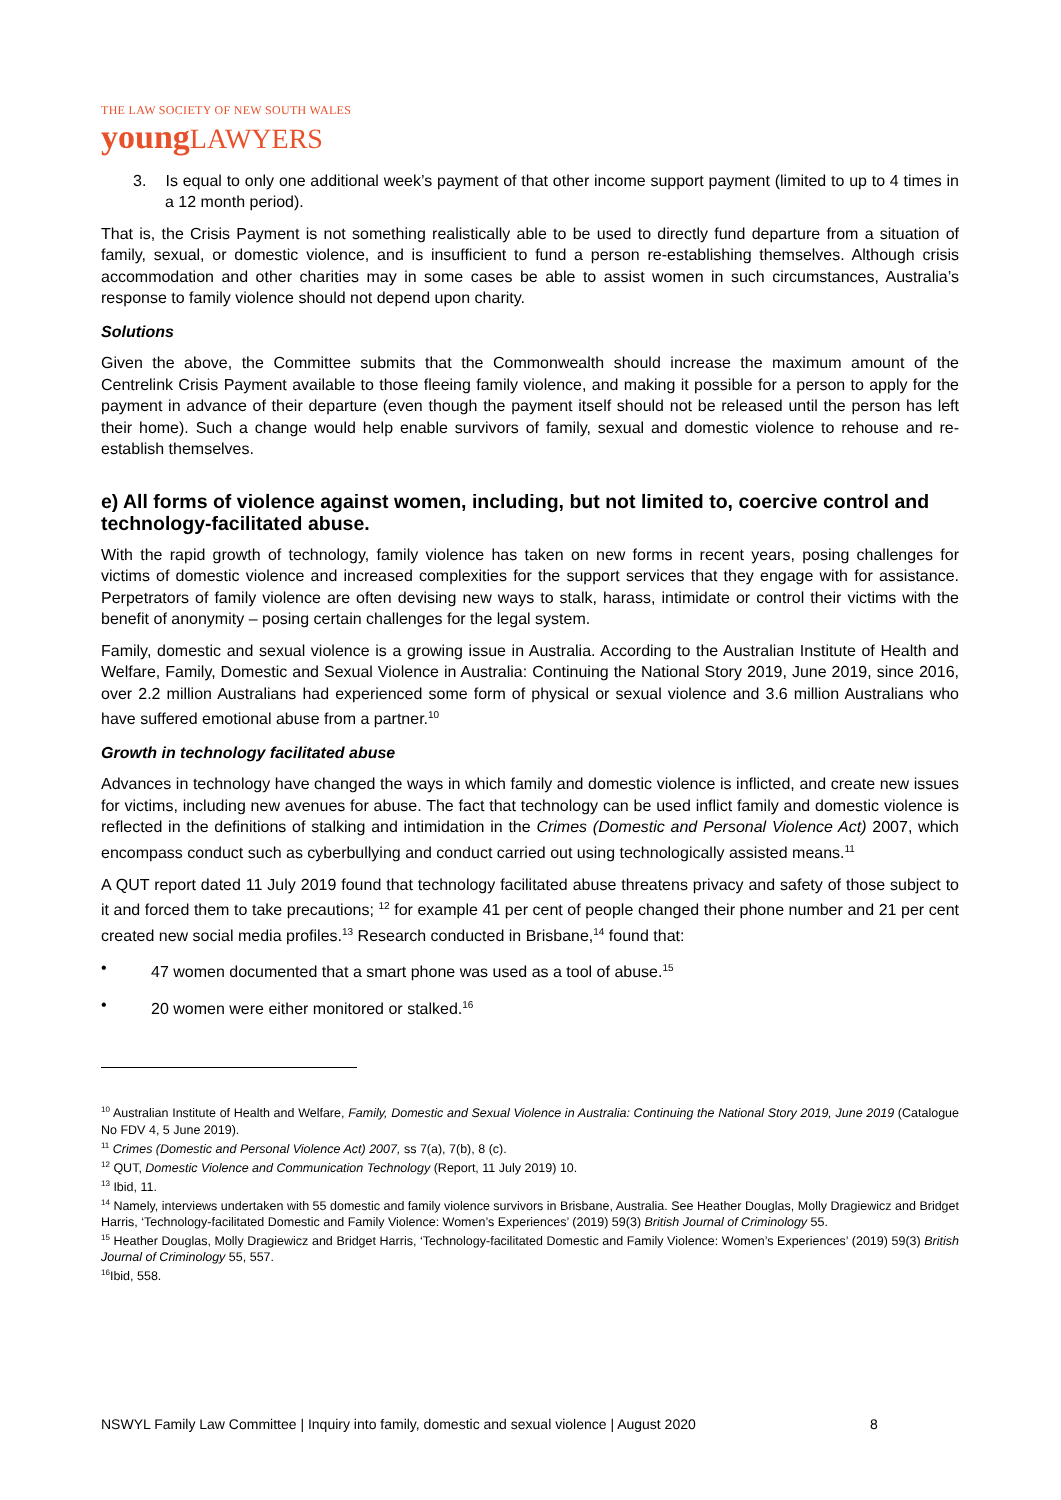THE LAW SOCIETY OF NEW SOUTH WALES
youngLAWYERS
3. Is equal to only one additional week’s payment of that other income support payment (limited to up to 4 times in a 12 month period).
That is, the Crisis Payment is not something realistically able to be used to directly fund departure from a situation of family, sexual, or domestic violence, and is insufficient to fund a person re-establishing themselves. Although crisis accommodation and other charities may in some cases be able to assist women in such circumstances, Australia’s response to family violence should not depend upon charity.
Solutions
Given the above, the Committee submits that the Commonwealth should increase the maximum amount of the Centrelink Crisis Payment available to those fleeing family violence, and making it possible for a person to apply for the payment in advance of their departure (even though the payment itself should not be released until the person has left their home). Such a change would help enable survivors of family, sexual and domestic violence to rehouse and re-establish themselves.
e) All forms of violence against women, including, but not limited to, coercive control and technology-facilitated abuse.
With the rapid growth of technology, family violence has taken on new forms in recent years, posing challenges for victims of domestic violence and increased complexities for the support services that they engage with for assistance. Perpetrators of family violence are often devising new ways to stalk, harass, intimidate or control their victims with the benefit of anonymity – posing certain challenges for the legal system.
Family, domestic and sexual violence is a growing issue in Australia. According to the Australian Institute of Health and Welfare, Family, Domestic and Sexual Violence in Australia: Continuing the National Story 2019, June 2019, since 2016, over 2.2 million Australians had experienced some form of physical or sexual violence and 3.6 million Australians who have suffered emotional abuse from a partner.<sup>10</sup>
Growth in technology facilitated abuse
Advances in technology have changed the ways in which family and domestic violence is inflicted, and create new issues for victims, including new avenues for abuse. The fact that technology can be used inflict family and domestic violence is reflected in the definitions of stalking and intimidation in the Crimes (Domestic and Personal Violence Act) 2007, which encompass conduct such as cyberbullying and conduct carried out using technologically assisted means.<sup>11</sup>
A QUT report dated 11 July 2019 found that technology facilitated abuse threatens privacy and safety of those subject to it and forced them to take precautions; <sup>12</sup> for example 41 per cent of people changed their phone number and 21 per cent created new social media profiles.<sup>13</sup> Research conducted in Brisbane,<sup>14</sup> found that:
• 47 women documented that a smart phone was used as a tool of abuse.<sup>15</sup>
• 20 women were either monitored or stalked.<sup>16</sup>
<sup>10</sup> Australian Institute of Health and Welfare, Family, Domestic and Sexual Violence in Australia: Continuing the National Story 2019, June 2019 (Catalogue No FDV 4, 5 June 2019).
<sup>11</sup> Crimes (Domestic and Personal Violence Act) 2007, ss 7(a), 7(b), 8 (c).
<sup>12</sup> QUT, Domestic Violence and Communication Technology (Report, 11 July 2019) 10.
<sup>13</sup> Ibid, 11.
<sup>14</sup> Namely, interviews undertaken with 55 domestic and family violence survivors in Brisbane, Australia. See Heather Douglas, Molly Dragiewicz and Bridget Harris, ‘Technology-facilitated Domestic and Family Violence: Women’s Experiences’ (2019) 59(3) British Journal of Criminology 55.
<sup>15</sup> Heather Douglas, Molly Dragiewicz and Bridget Harris, ‘Technology-facilitated Domestic and Family Violence: Women’s Experiences’ (2019) 59(3) British Journal of Criminology 55, 557.
<sup>16</sup> Ibid, 558.
NSWYL Family Law Committee | Inquiry into family, domestic and sexual violence | August 2020
8